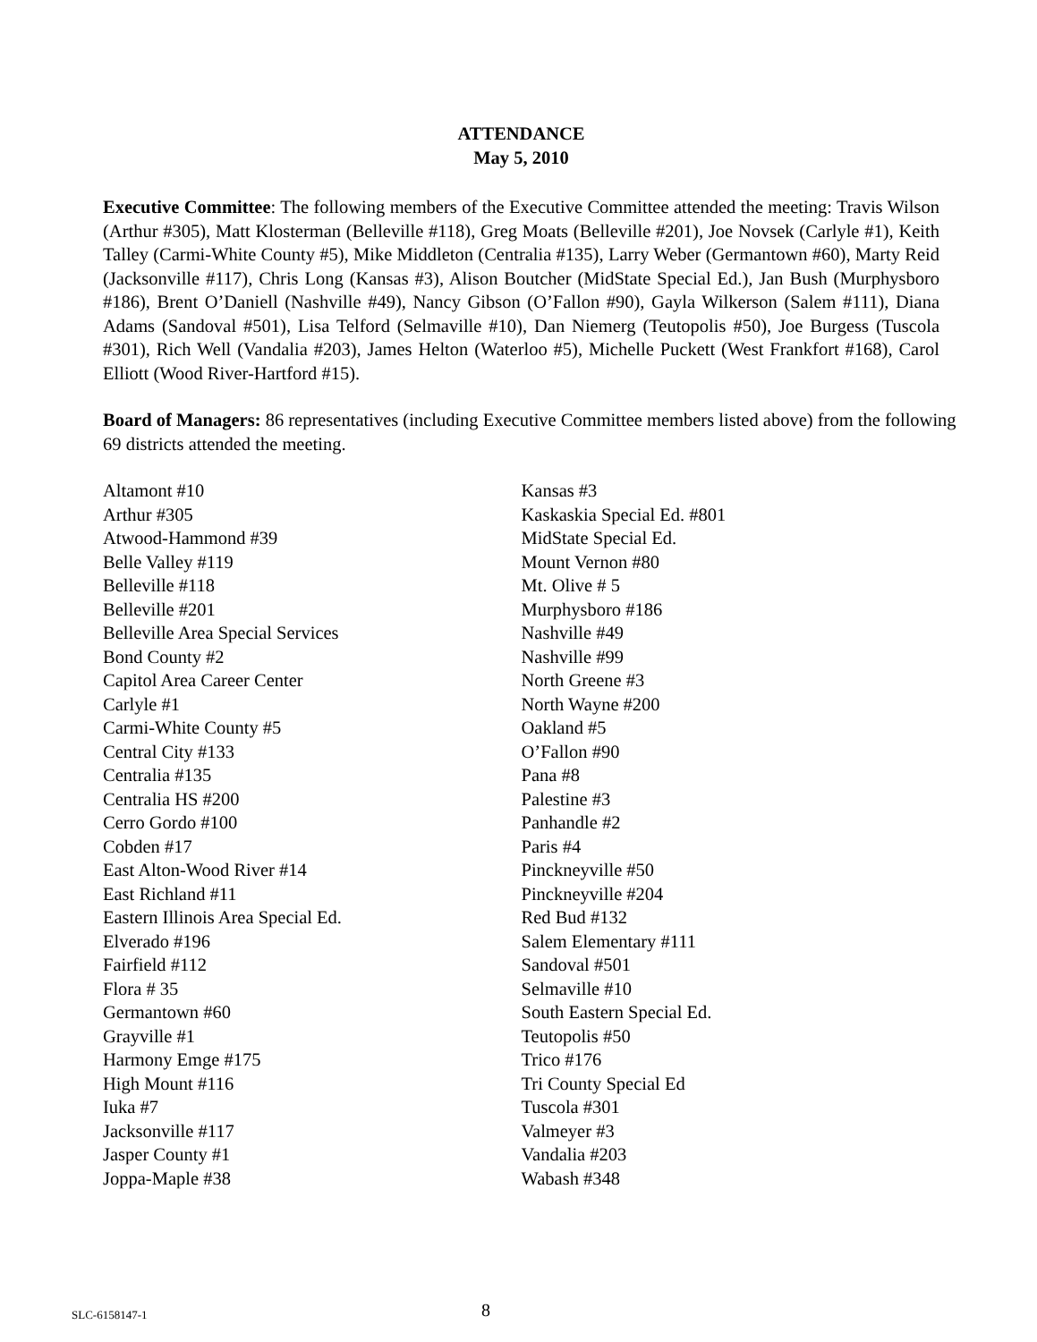ATTENDANCE
May 5, 2010
Executive Committee: The following members of the Executive Committee attended the meeting: Travis Wilson (Arthur #305), Matt Klosterman (Belleville #118), Greg Moats (Belleville #201), Joe Novsek (Carlyle #1), Keith Talley (Carmi-White County #5), Mike Middleton (Centralia #135), Larry Weber (Germantown #60), Marty Reid (Jacksonville #117), Chris Long (Kansas #3), Alison Boutcher (MidState Special Ed.), Jan Bush (Murphysboro #186), Brent O’Daniell (Nashville #49), Nancy Gibson (O’Fallon #90), Gayla Wilkerson (Salem #111), Diana Adams (Sandoval #501), Lisa Telford (Selmaville #10), Dan Niemerg (Teutopolis #50), Joe Burgess (Tuscola #301), Rich Well (Vandalia #203), James Helton (Waterloo #5), Michelle Puckett (West Frankfort #168), Carol Elliott (Wood River-Hartford #15).
Board of Managers: 86 representatives (including Executive Committee members listed above) from the following 69 districts attended the meeting.
Altamont #10
Arthur #305
Atwood-Hammond #39
Belle Valley #119
Belleville #118
Belleville #201
Belleville Area Special Services
Bond County #2
Capitol Area Career Center
Carlyle #1
Carmi-White County #5
Central City #133
Centralia #135
Centralia HS #200
Cerro Gordo #100
Cobden #17
East Alton-Wood River #14
East Richland #11
Eastern Illinois Area Special Ed.
Elverado #196
Fairfield #112
Flora # 35
Germantown #60
Grayville #1
Harmony Emge #175
High Mount #116
Iuka #7
Jacksonville #117
Jasper County #1
Joppa-Maple #38
Kansas #3
Kaskaskia Special Ed. #801
MidState Special Ed.
Mount Vernon #80
Mt. Olive # 5
Murphysboro #186
Nashville #49
Nashville #99
North Greene #3
North Wayne #200
Oakland #5
O’Fallon #90
Pana #8
Palestine #3
Panhandle #2
Paris #4
Pinckneyville #50
Pinckneyville #204
Red Bud #132
Salem Elementary #111
Sandoval #501
Selmaville #10
South Eastern Special Ed.
Teutopolis #50
Trico #176
Tri County Special Ed
Tuscola #301
Valmeyer #3
Vandalia #203
Wabash #348
SLC-6158147-1 8